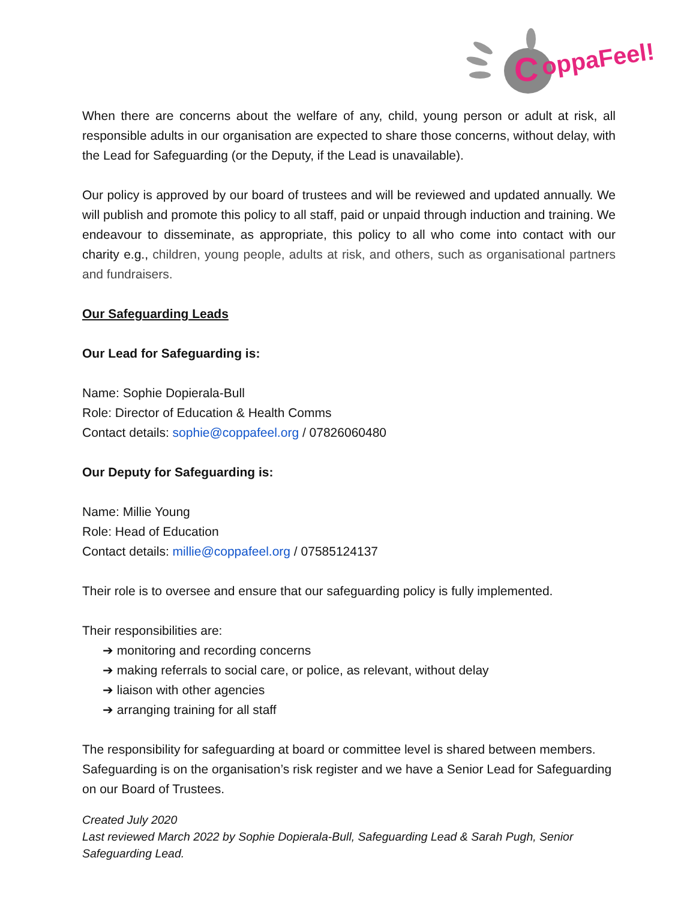C
oppaFeel!
When there are concerns about the welfare of any, child, young person or adult at risk, all responsible adults in our organisation are expected to share those concerns, without delay, with the Lead for Safeguarding (or the Deputy, if the Lead is unavailable).
Our policy is approved by our board of trustees and will be reviewed and updated annually. We will publish and promote this policy to all staff, paid or unpaid through induction and training. We endeavour to disseminate, as appropriate, this policy to all who come into contact with our charity e.g., children, young people, adults at risk, and others, such as organisational partners and fundraisers.
Our Safeguarding Leads
Our Lead for Safeguarding is:
Name: Sophie Dopierala-Bull
Role: Director of Education & Health Comms
Contact details: sophie@coppafeel.org / 07826060480
Our Deputy for Safeguarding is:
Name: Millie Young
Role: Head of Education
Contact details: millie@coppafeel.org / 07585124137
Their role is to oversee and ensure that our safeguarding policy is fully implemented.
Their responsibilities are:
➔ monitoring and recording concerns
➔ making referrals to social care, or police, as relevant, without delay
➔ liaison with other agencies
➔ arranging training for all staff
The responsibility for safeguarding at board or committee level is shared between members. Safeguarding is on the organisation’s risk register and we have a Senior Lead for Safeguarding on our Board of Trustees.
Created July 2020
Last reviewed March 2022 by Sophie Dopierala-Bull, Safeguarding Lead & Sarah Pugh, Senior Safeguarding Lead.